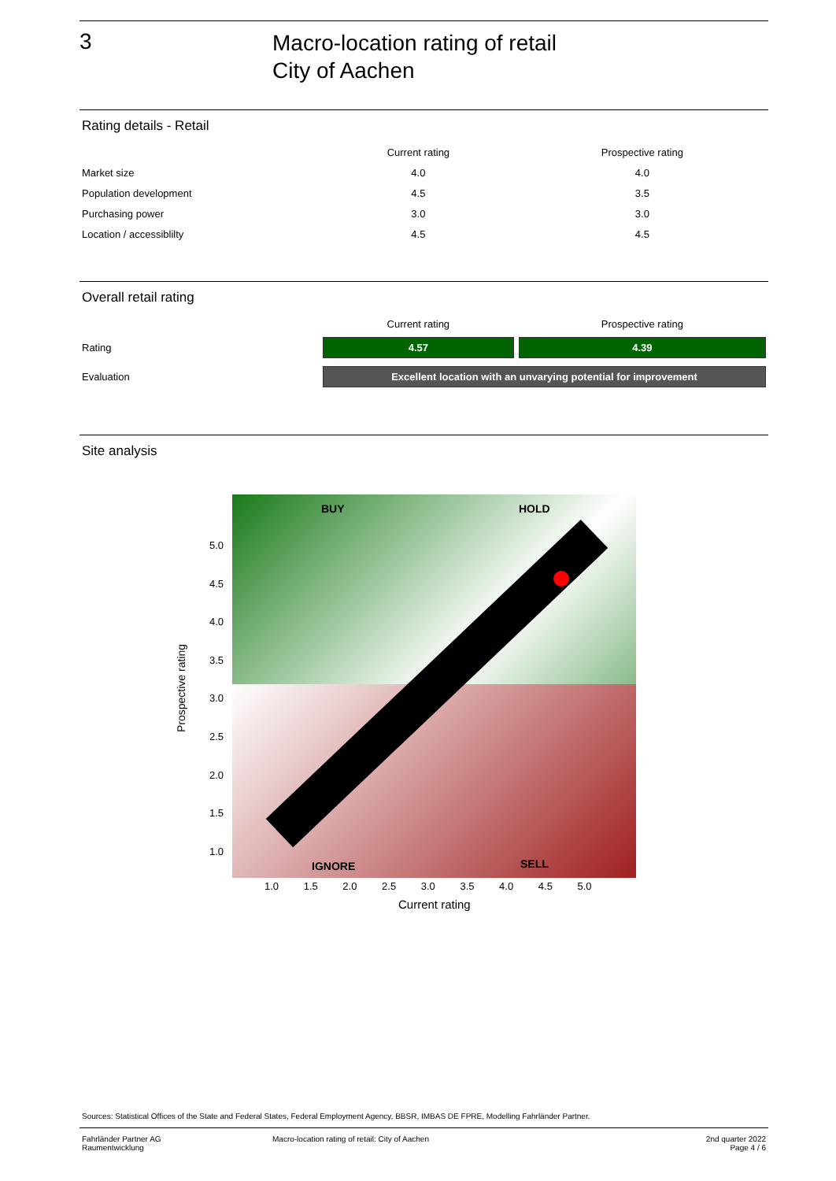3
Macro-location rating of retail
City of Aachen
Rating details - Retail
| | Current rating | Prospective rating |
| --- | --- | --- |
| Market size | 4.0 | 4.0 |
| Population development | 4.5 | 3.5 |
| Purchasing power | 3.0 | 3.0 |
| Location / accessiblilty | 4.5 | 4.5 |
Overall retail rating
| | Current rating | Prospective rating |
| --- | --- | --- |
| Rating | 4.57 | 4.39 |
| Evaluation | Excellent location with an unvarying potential for improvement | |
Site analysis
BUY HOLD
IGNORE SELL
5.0
4.5
4.0
3.5
3.0
2.5
2.0
1.5
1.0
Prospective rating
1.0 1.5 2.0 2.5 3.0 3.5 4.0 4.5 5.0
Current rating
Sources: Statistical Offices of the State and Federal States, Federal Employment Agency, BBSR, IMBAS DE FPRE, Modelling Fahrländer Partner.
Fahrländer Partner AG
Raumentwicklung
Macro-location rating of retail: City of Aachen
2nd quarter 2022
Page 4 / 6